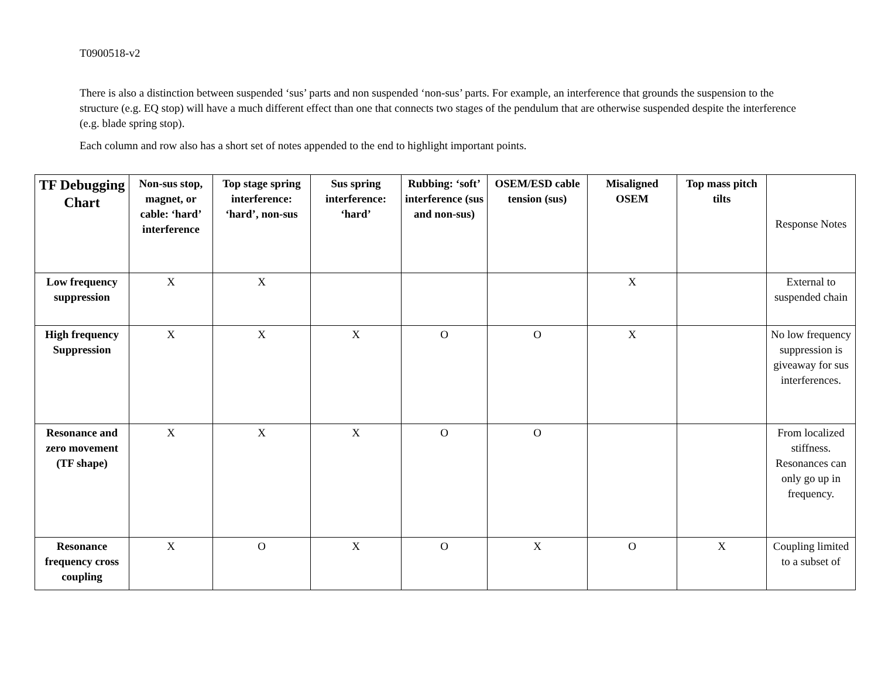T0900518-v2
There is also a distinction between suspended ‘sus’ parts and non suspended ‘non-sus’ parts. For example, an interference that grounds the suspension to the structure (e.g. EQ stop) will have a much different effect than one that connects two stages of the pendulum that are otherwise suspended despite the interference (e.g. blade spring stop).
Each column and row also has a short set of notes appended to the end to highlight important points.
| TF Debugging Chart | Non-sus stop, magnet, or cable: ‘hard’ interference | Top stage spring interference: ‘hard’, non-sus | Sus spring interference: ‘hard’ | Rubbing: ‘soft’ interference (sus and non-sus) | OSEM/ESD cable tension (sus) | Misaligned OSEM | Top mass pitch tilts | Response Notes |
| --- | --- | --- | --- | --- | --- | --- | --- | --- |
| Low frequency suppression | X | X | | | | X | | External to suspended chain |
| High frequency Suppression | X | X | X | O | O | X | | No low frequency suppression is giveaway for sus interferences. |
| Resonance and zero movement (TF shape) | X | X | X | O | O | | | From localized stiffness. Resonances can only go up in frequency. |
| Resonance frequency cross coupling | X | O | X | O | X | O | X | Coupling limited to a subset of |